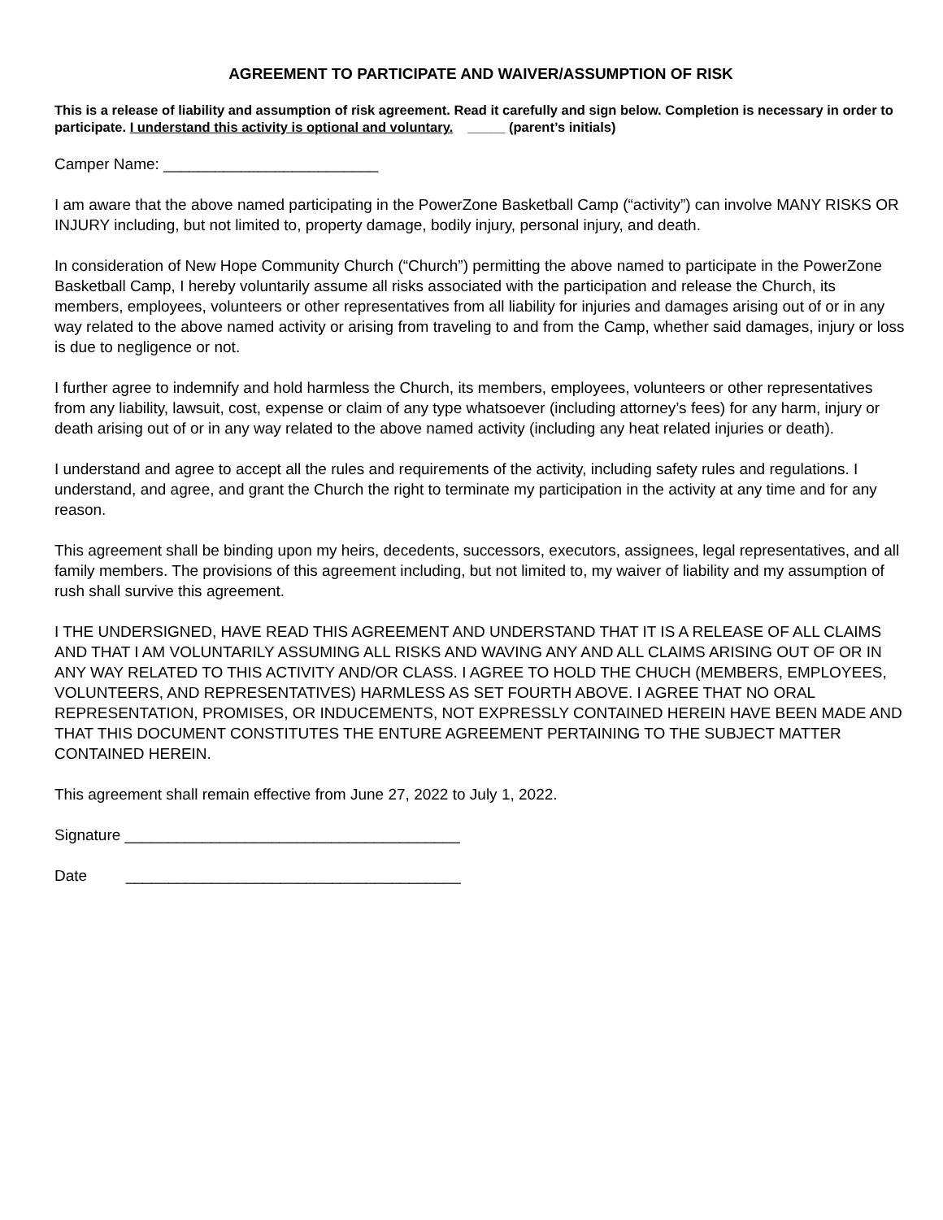AGREEMENT TO PARTICIPATE AND WAIVER/ASSUMPTION OF RISK
This is a release of liability and assumption of risk agreement. Read it carefully and sign below. Completion is necessary in order to participate. I understand this activity is optional and voluntary. _____ (parent’s initials)
Camper Name: _________________________
I am aware that the above named participating in the PowerZone Basketball Camp (“activity”) can involve MANY RISKS OR INJURY including, but not limited to, property damage, bodily injury, personal injury, and death.
In consideration of New Hope Community Church (“Church”) permitting the above named to participate in the PowerZone Basketball Camp, I hereby voluntarily assume all risks associated with the participation and release the Church, its members, employees, volunteers or other representatives from all liability for injuries and damages arising out of or in any way related to the above named activity or arising from traveling to and from the Camp, whether said damages, injury or loss is due to negligence or not.
I further agree to indemnify and hold harmless the Church, its members, employees, volunteers or other representatives from any liability, lawsuit, cost, expense or claim of any type whatsoever (including attorney’s fees) for any harm, injury or death arising out of or in any way related to the above named activity (including any heat related injuries or death).
I understand and agree to accept all the rules and requirements of the activity, including safety rules and regulations. I understand, and agree, and grant the Church the right to terminate my participation in the activity at any time and for any reason.
This agreement shall be binding upon my heirs, decedents, successors, executors, assignees, legal representatives, and all family members. The provisions of this agreement including, but not limited to, my waiver of liability and my assumption of rush shall survive this agreement.
I THE UNDERSIGNED, HAVE READ THIS AGREEMENT AND UNDERSTAND THAT IT IS A RELEASE OF ALL CLAIMS AND THAT I AM VOLUNTARILY ASSUMING ALL RISKS AND WAVING ANY AND ALL CLAIMS ARISING OUT OF OR IN ANY WAY RELATED TO THIS ACTIVITY AND/OR CLASS. I AGREE TO HOLD THE CHUCH (MEMBERS, EMPLOYEES, VOLUNTEERS, AND REPRESENTATIVES) HARMLESS AS SET FOURTH ABOVE. I AGREE THAT NO ORAL REPRESENTATION, PROMISES, OR INDUCEMENTS, NOT EXPRESSLY CONTAINED HEREIN HAVE BEEN MADE AND THAT THIS DOCUMENT CONSTITUTES THE ENTURE AGREEMENT PERTAINING TO THE SUBJECT MATTER CONTAINED HEREIN.
This agreement shall remain effective from June 27, 2022 to July 1, 2022.
Signature _______________________________________
Date _______________________________________